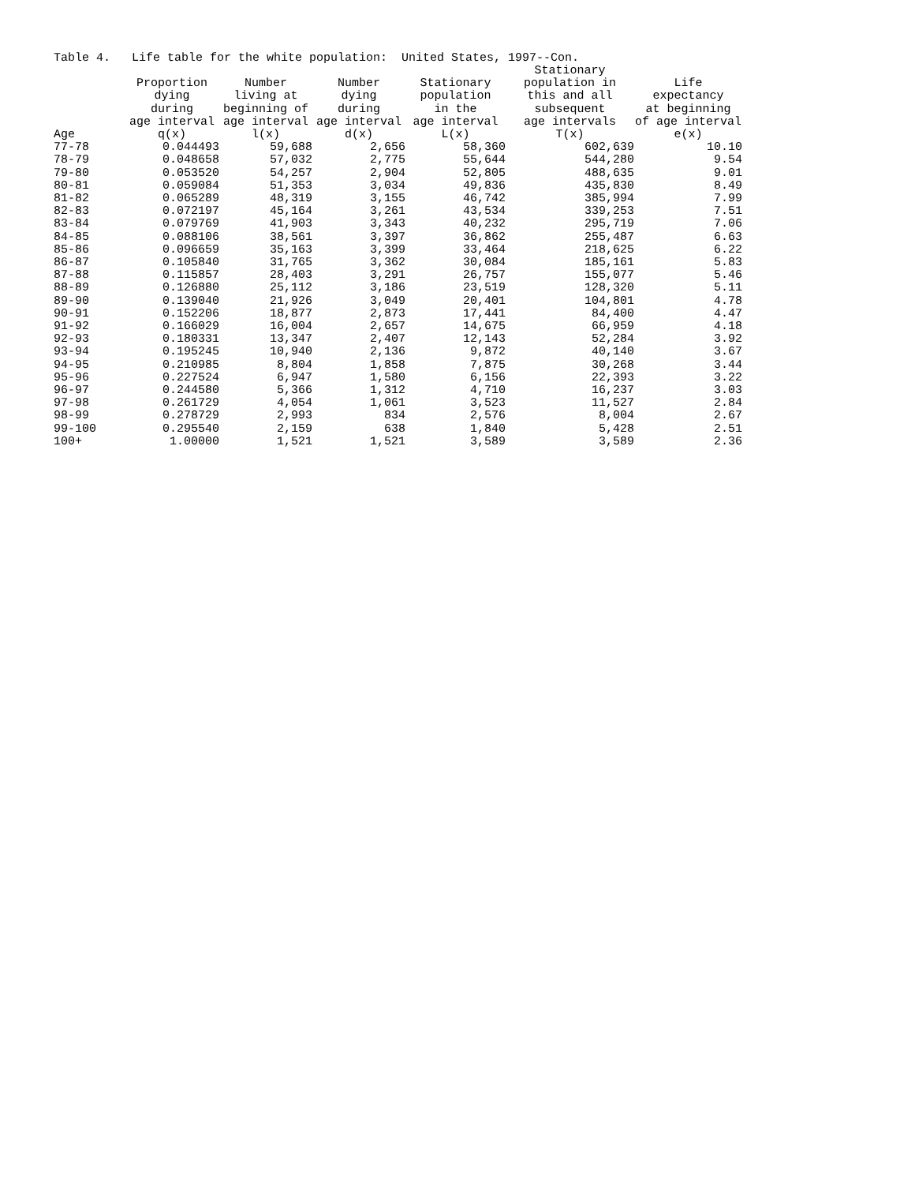Table 4. Life table for the white population: United States, 1997--Con.
| | Proportion dying during age interval | Number living at beginning of age interval | Number dying during age interval | Stationary population in the age interval | Stationary population in this and all subsequent age intervals | Life expectancy at beginning of age interval |
| --- | --- | --- | --- | --- | --- | --- |
| Age | q(x) | l(x) | d(x) | L(x) | T(x) | e(x) |
| 77-78 | 0.044493 | 59,688 | 2,656 | 58,360 | 602,639 | 10.10 |
| 78-79 | 0.048658 | 57,032 | 2,775 | 55,644 | 544,280 | 9.54 |
| 79-80 | 0.053520 | 54,257 | 2,904 | 52,805 | 488,635 | 9.01 |
| 80-81 | 0.059084 | 51,353 | 3,034 | 49,836 | 435,830 | 8.49 |
| 81-82 | 0.065289 | 48,319 | 3,155 | 46,742 | 385,994 | 7.99 |
| 82-83 | 0.072197 | 45,164 | 3,261 | 43,534 | 339,253 | 7.51 |
| 83-84 | 0.079769 | 41,903 | 3,343 | 40,232 | 295,719 | 7.06 |
| 84-85 | 0.088106 | 38,561 | 3,397 | 36,862 | 255,487 | 6.63 |
| 85-86 | 0.096659 | 35,163 | 3,399 | 33,464 | 218,625 | 6.22 |
| 86-87 | 0.105840 | 31,765 | 3,362 | 30,084 | 185,161 | 5.83 |
| 87-88 | 0.115857 | 28,403 | 3,291 | 26,757 | 155,077 | 5.46 |
| 88-89 | 0.126880 | 25,112 | 3,186 | 23,519 | 128,320 | 5.11 |
| 89-90 | 0.139040 | 21,926 | 3,049 | 20,401 | 104,801 | 4.78 |
| 90-91 | 0.152206 | 18,877 | 2,873 | 17,441 | 84,400 | 4.47 |
| 91-92 | 0.166029 | 16,004 | 2,657 | 14,675 | 66,959 | 4.18 |
| 92-93 | 0.180331 | 13,347 | 2,407 | 12,143 | 52,284 | 3.92 |
| 93-94 | 0.195245 | 10,940 | 2,136 | 9,872 | 40,140 | 3.67 |
| 94-95 | 0.210985 | 8,804 | 1,858 | 7,875 | 30,268 | 3.44 |
| 95-96 | 0.227524 | 6,947 | 1,580 | 6,156 | 22,393 | 3.22 |
| 96-97 | 0.244580 | 5,366 | 1,312 | 4,710 | 16,237 | 3.03 |
| 97-98 | 0.261729 | 4,054 | 1,061 | 3,523 | 11,527 | 2.84 |
| 98-99 | 0.278729 | 2,993 | 834 | 2,576 | 8,004 | 2.67 |
| 99-100 | 0.295540 | 2,159 | 638 | 1,840 | 5,428 | 2.51 |
| 100+ | 1.00000 | 1,521 | 1,521 | 3,589 | 3,589 | 2.36 |